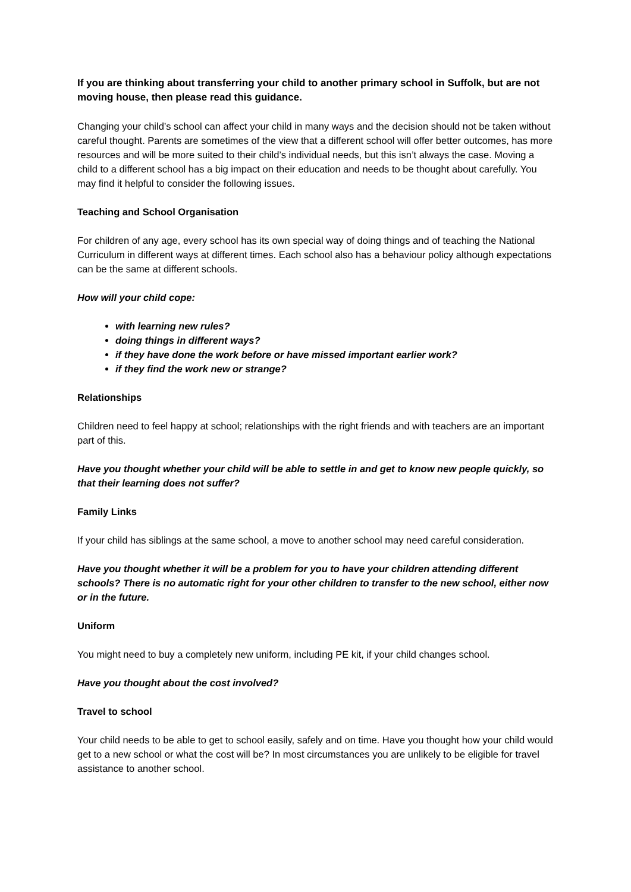If you are thinking about transferring your child to another primary school in Suffolk, but are not moving house, then please read this guidance.
Changing your child’s school can affect your child in many ways and the decision should not be taken without careful thought. Parents are sometimes of the view that a different school will offer better outcomes, has more resources and will be more suited to their child’s individual needs, but this isn’t always the case. Moving a child to a different school has a big impact on their education and needs to be thought about carefully. You may find it helpful to consider the following issues.
Teaching and School Organisation
For children of any age, every school has its own special way of doing things and of teaching the National Curriculum in different ways at different times. Each school also has a behaviour policy although expectations can be the same at different schools.
How will your child cope:
with learning new rules?
doing things in different ways?
if they have done the work before or have missed important earlier work?
if they find the work new or strange?
Relationships
Children need to feel happy at school; relationships with the right friends and with teachers are an important part of this.
Have you thought whether your child will be able to settle in and get to know new people quickly, so that their learning does not suffer?
Family Links
If your child has siblings at the same school, a move to another school may need careful consideration.
Have you thought whether it will be a problem for you to have your children attending different schools? There is no automatic right for your other children to transfer to the new school, either now or in the future.
Uniform
You might need to buy a completely new uniform, including PE kit, if your child changes school.
Have you thought about the cost involved?
Travel to school
Your child needs to be able to get to school easily, safely and on time. Have you thought how your child would get to a new school or what the cost will be? In most circumstances you are unlikely to be eligible for travel assistance to another school.